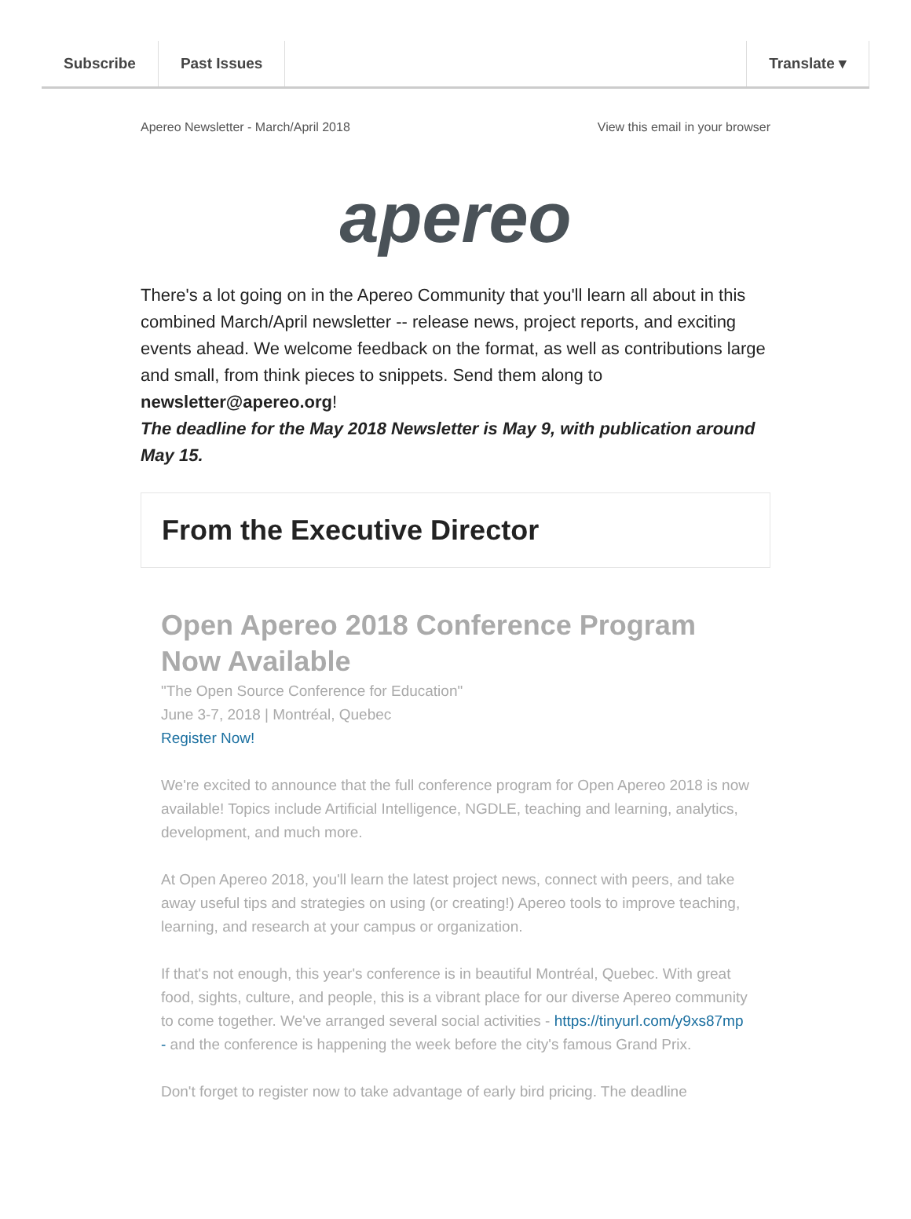Subscribe Past Issues Translate ▾
Apereo Newsletter - March/April 2018 View this email in your browser
apereo
There's a lot going on in the Apereo Community that you'll learn all about in this combined March/April newsletter -- release news, project reports, and exciting events ahead. We welcome feedback on the format, as well as contributions large and small, from think pieces to snippets. Send them along to newsletter@apereo.org!
The deadline for the May 2018 Newsletter is May 9, with publication around May 15.
From the Executive Director
Open Apereo 2018 Conference Program Now Available
"The Open Source Conference for Education"
June 3-7, 2018 | Montréal, Quebec
Register Now!
We're excited to announce that the full conference program for Open Apereo 2018 is now available! Topics include Artificial Intelligence, NGDLE, teaching and learning, analytics, development, and much more.
At Open Apereo 2018, you'll learn the latest project news, connect with peers, and take away useful tips and strategies on using (or creating!) Apereo tools to improve teaching, learning, and research at your campus or organization.
If that's not enough, this year's conference is in beautiful Montréal, Quebec. With great food, sights, culture, and people, this is a vibrant place for our diverse Apereo community to come together. We've arranged several social activities - https://tinyurl.com/y9xs87mp - and the conference is happening the week before the city's famous Grand Prix.
Don't forget to register now to take advantage of early bird pricing. The deadline